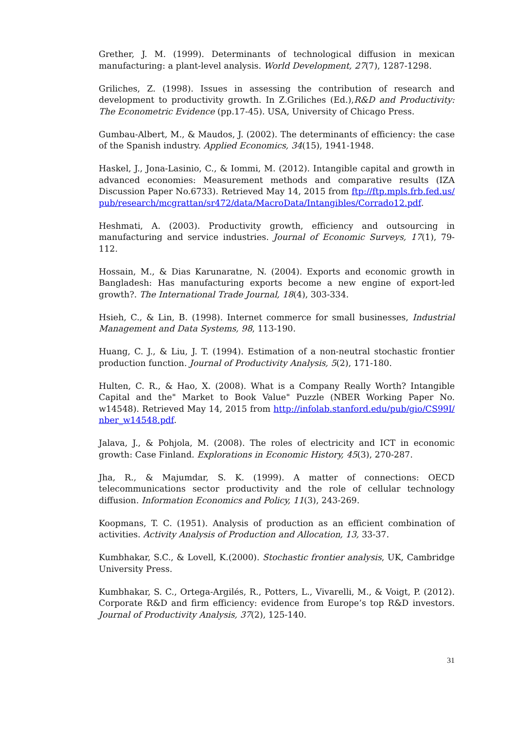Grether, J. M. (1999). Determinants of technological diffusion in mexican manufacturing: a plant-level analysis. World Development, 27(7), 1287-1298.
Griliches, Z. (1998). Issues in assessing the contribution of research and development to productivity growth. In Z.Griliches (Ed.),R&D and Productivity: The Econometric Evidence (pp.17-45). USA, University of Chicago Press.
Gumbau-Albert, M., & Maudos, J. (2002). The determinants of efficiency: the case of the Spanish industry. Applied Economics, 34(15), 1941-1948.
Haskel, J., Jona-Lasinio, C., & Iommi, M. (2012). Intangible capital and growth in advanced economies: Measurement methods and comparative results (IZA Discussion Paper No.6733). Retrieved May 14, 2015 from ftp://ftp.mpls.frb.fed.us/pub/research/mcgrattan/sr472/data/MacroData/Intangibles/Corrado12.pdf.
Heshmati, A. (2003). Productivity growth, efficiency and outsourcing in manufacturing and service industries. Journal of Economic Surveys, 17(1), 79-112.
Hossain, M., & Dias Karunaratne, N. (2004). Exports and economic growth in Bangladesh: Has manufacturing exports become a new engine of export-led growth?. The International Trade Journal, 18(4), 303-334.
Hsieh, C., & Lin, B. (1998). Internet commerce for small businesses, Industrial Management and Data Systems, 98, 113-190.
Huang, C. J., & Liu, J. T. (1994). Estimation of a non-neutral stochastic frontier production function. Journal of Productivity Analysis, 5(2), 171-180.
Hulten, C. R., & Hao, X. (2008). What is a Company Really Worth? Intangible Capital and the" Market to Book Value" Puzzle (NBER Working Paper No. w14548). Retrieved May 14, 2015 from http://infolab.stanford.edu/pub/gio/CS99I/nber_w14548.pdf.
Jalava, J., & Pohjola, M. (2008). The roles of electricity and ICT in economic growth: Case Finland. Explorations in Economic History, 45(3), 270-287.
Jha, R., & Majumdar, S. K. (1999). A matter of connections: OECD telecommunications sector productivity and the role of cellular technology diffusion. Information Economics and Policy, 11(3), 243-269.
Koopmans, T. C. (1951). Analysis of production as an efficient combination of activities. Activity Analysis of Production and Allocation, 13, 33-37.
Kumbhakar, S.C., & Lovell, K.(2000). Stochastic frontier analysis, UK, Cambridge University Press.
Kumbhakar, S. C., Ortega-Argilés, R., Potters, L., Vivarelli, M., & Voigt, P. (2012). Corporate R&D and firm efficiency: evidence from Europe’s top R&D investors. Journal of Productivity Analysis, 37(2), 125-140.
31